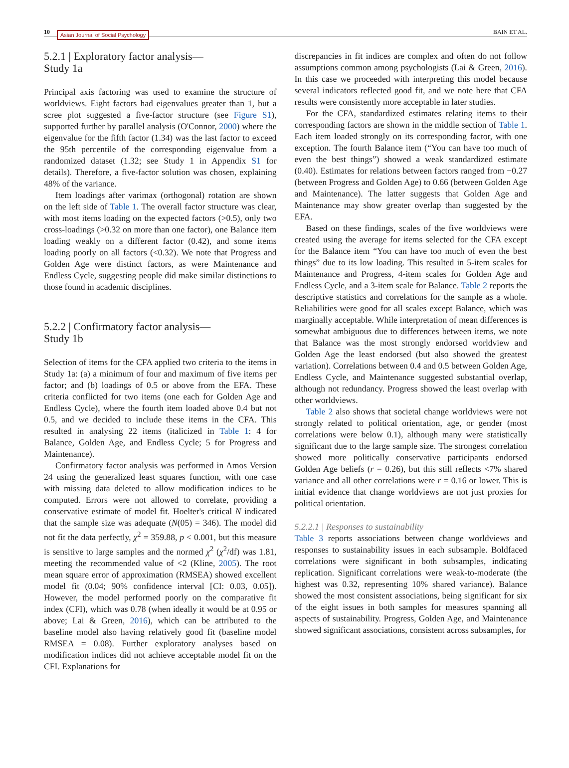10 Asian Journal of Social Psychology
BAIN ET AL.
5.2.1 | Exploratory factor analysis—
Study 1a
Principal axis factoring was used to examine the structure of worldviews. Eight factors had eigenvalues greater than 1, but a scree plot suggested a five-factor structure (see Figure S1), supported further by parallel analysis (O'Connor, 2000) where the eigenvalue for the fifth factor (1.34) was the last factor to exceed the 95th percentile of the corresponding eigenvalue from a randomized dataset (1.32; see Study 1 in Appendix S1 for details). Therefore, a five-factor solution was chosen, explaining 48% of the variance.
Item loadings after varimax (orthogonal) rotation are shown on the left side of Table 1. The overall factor structure was clear, with most items loading on the expected factors (>0.5), only two cross-loadings (>0.32 on more than one factor), one Balance item loading weakly on a different factor (0.42), and some items loading poorly on all factors (<0.32). We note that Progress and Golden Age were distinct factors, as were Maintenance and Endless Cycle, suggesting people did make similar distinctions to those found in academic disciplines.
5.2.2 | Confirmatory factor analysis—
Study 1b
Selection of items for the CFA applied two criteria to the items in Study 1a: (a) a minimum of four and maximum of five items per factor; and (b) loadings of 0.5 or above from the EFA. These criteria conflicted for two items (one each for Golden Age and Endless Cycle), where the fourth item loaded above 0.4 but not 0.5, and we decided to include these items in the CFA. This resulted in analysing 22 items (italicized in Table 1: 4 for Balance, Golden Age, and Endless Cycle; 5 for Progress and Maintenance).
Confirmatory factor analysis was performed in Amos Version 24 using the generalized least squares function, with one case with missing data deleted to allow modification indices to be computed. Errors were not allowed to correlate, providing a conservative estimate of model fit. Hoelter's critical N indicated that the sample size was adequate (N(05) = 346). The model did not fit the data perfectly, χ<sup>2</sup> = 359.88, p < 0.001, but this measure is sensitive to large samples and the normed χ<sup>2</sup> (χ<sup>2</sup>/df) was 1.81, meeting the recommended value of <2 (Kline, 2005). The root mean square error of approximation (RMSEA) showed excellent model fit (0.04; 90% confidence interval [CI: 0.03, 0.05]). However, the model performed poorly on the comparative fit index (CFI), which was 0.78 (when ideally it would be at 0.95 or above; Lai & Green, 2016), which can be attributed to the baseline model also having relatively good fit (baseline model RMSEA = 0.08). Further exploratory analyses based on modification indices did not achieve acceptable model fit on the CFI. Explanations for
discrepancies in fit indices are complex and often do not follow assumptions common among psychologists (Lai & Green, 2016). In this case we proceeded with interpreting this model because several indicators reflected good fit, and we note here that CFA results were consistently more acceptable in later studies.
For the CFA, standardized estimates relating items to their corresponding factors are shown in the middle section of Table 1. Each item loaded strongly on its corresponding factor, with one exception. The fourth Balance item (“You can have too much of even the best things”) showed a weak standardized estimate (0.40). Estimates for relations between factors ranged from −0.27 (between Progress and Golden Age) to 0.66 (between Golden Age and Maintenance). The latter suggests that Golden Age and Maintenance may show greater overlap than suggested by the EFA.
Based on these findings, scales of the five worldviews were created using the average for items selected for the CFA except for the Balance item “You can have too much of even the best things” due to its low loading. This resulted in 5-item scales for Maintenance and Progress, 4-item scales for Golden Age and Endless Cycle, and a 3-item scale for Balance. Table 2 reports the descriptive statistics and correlations for the sample as a whole. Reliabilities were good for all scales except Balance, which was marginally acceptable. While interpretation of mean differences is somewhat ambiguous due to differences between items, we note that Balance was the most strongly endorsed worldview and Golden Age the least endorsed (but also showed the greatest variation). Correlations between 0.4 and 0.5 between Golden Age, Endless Cycle, and Maintenance suggested substantial overlap, although not redundancy. Progress showed the least overlap with other worldviews.
Table 2 also shows that societal change worldviews were not strongly related to political orientation, age, or gender (most correlations were below 0.1), although many were statistically significant due to the large sample size. The strongest correlation showed more politically conservative participants endorsed Golden Age beliefs (r = 0.26), but this still reflects <7% shared variance and all other correlations were r = 0.16 or lower. This is initial evidence that change worldviews are not just proxies for political orientation.
5.2.2.1 | Responses to sustainability
Table 3 reports associations between change worldviews and responses to sustainability issues in each subsample. Boldfaced correlations were significant in both subsamples, indicating replication. Significant correlations were weak-to-moderate (the highest was 0.32, representing 10% shared variance). Balance showed the most consistent associations, being significant for six of the eight issues in both samples for measures spanning all aspects of sustainability. Progress, Golden Age, and Maintenance showed significant associations, consistent across subsamples, for